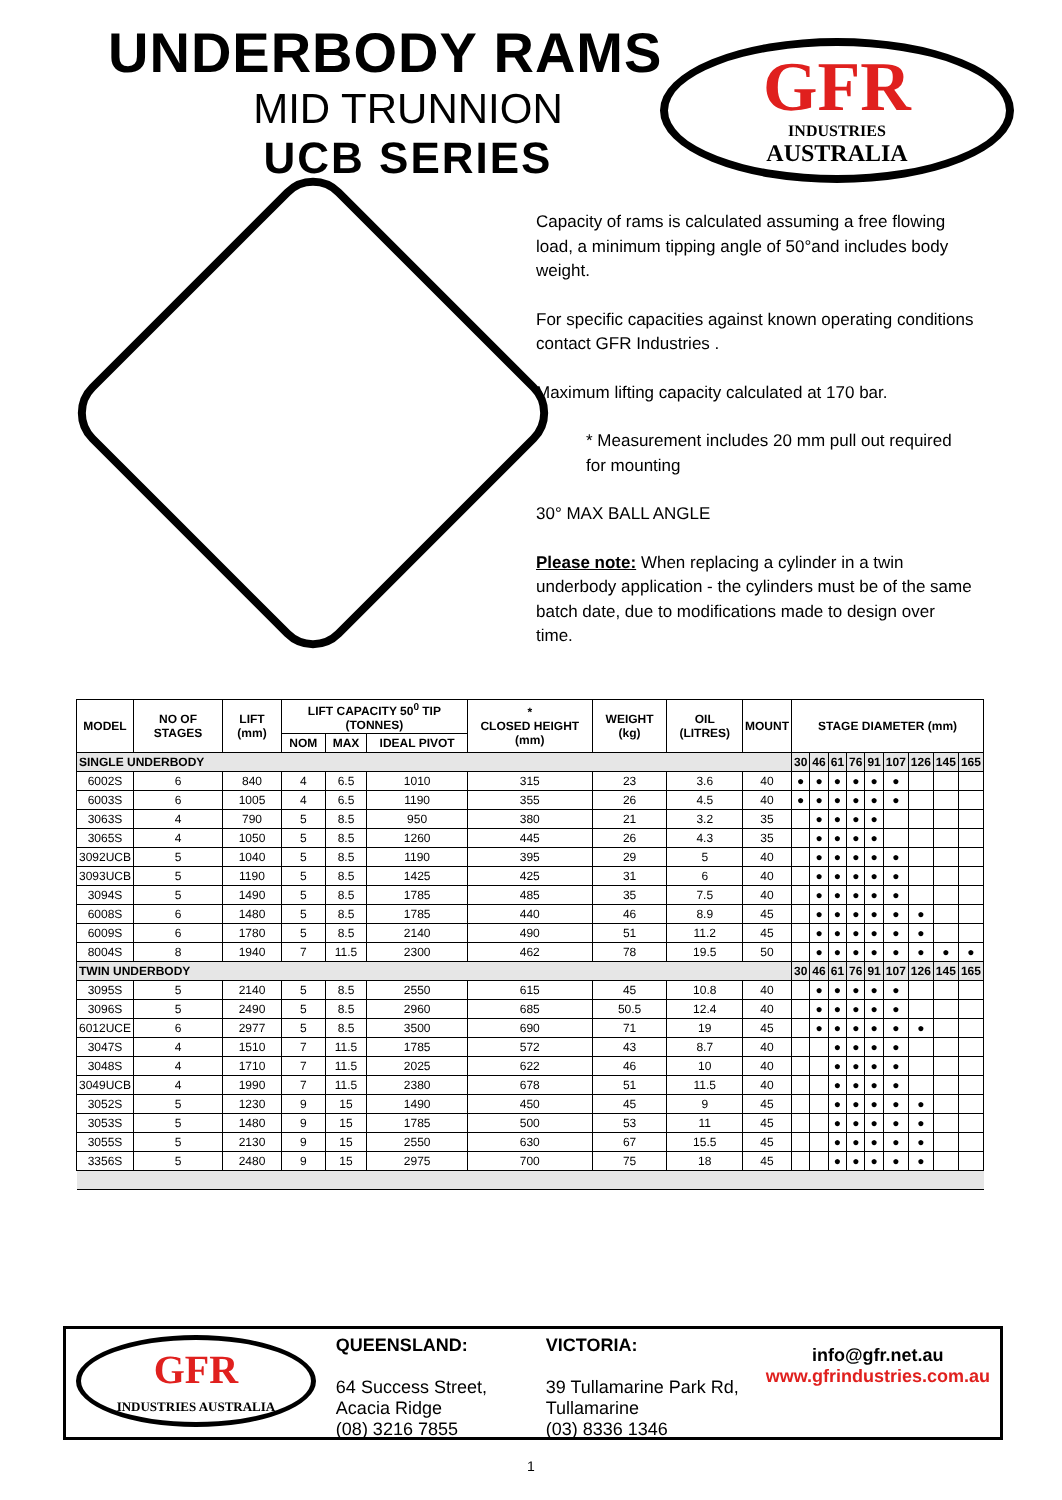UNDERBODY RAMS
MID TRUNNION
UCB SERIES
GFR
INDUSTRIES
AUSTRALIA
Capacity of rams is calculated assuming a free flowing load, a minimum tipping angle of 50°and includes body weight.
For specific capacities against known operating conditions contact GFR Industries .
Maximum lifting capacity calculated at 170 bar.
* Measurement includes 20 mm pull out required for mounting
30° MAX BALL ANGLE
Please note: When replacing a cylinder in a twin underbody application - the cylinders must be of the same batch date, due to modifications made to design over time.
| MODEL | NO OF STAGES | LIFT (mm) | LIFT CAPACITY 50<sup>0</sup> TIP (TONNES) | | | * CLOSED HEIGHT (mm) | WEIGHT (kg) | OIL (LITRES) | MOUNT | STAGE DIAMETER (mm) | | | | | | | | |
| --- | --- | --- | --- | --- | --- | --- | --- | --- | --- | --- | --- | --- | --- | --- | --- | --- | --- | --- |
| | | | NOM | MAX | IDEAL PIVOT | | | | | | | | | | | | | |
| SINGLE UNDERBODY | | | | | | | | | | 30 | 46 | 61 | 76 | 91 | 107 | 126 | 145 | 165 |
| 6002S | 6 | 840 | 4 | 6.5 | 1010 | 315 | 23 | 3.6 | 40 | ● | ● | ● | ● | ● | ● | | | |
| 6003S | 6 | 1005 | 4 | 6.5 | 1190 | 355 | 26 | 4.5 | 40 | ● | ● | ● | ● | ● | ● | | | |
| 3063S | 4 | 790 | 5 | 8.5 | 950 | 380 | 21 | 3.2 | 35 | | ● | ● | ● | ● | | | | |
| 3065S | 4 | 1050 | 5 | 8.5 | 1260 | 445 | 26 | 4.3 | 35 | | ● | ● | ● | ● | | | | |
| 3092UCB | 5 | 1040 | 5 | 8.5 | 1190 | 395 | 29 | 5 | 40 | | ● | ● | ● | ● | ● | | | |
| 3093UCB | 5 | 1190 | 5 | 8.5 | 1425 | 425 | 31 | 6 | 40 | | ● | ● | ● | ● | ● | | | |
| 3094S | 5 | 1490 | 5 | 8.5 | 1785 | 485 | 35 | 7.5 | 40 | | ● | ● | ● | ● | ● | | | |
| 6008S | 6 | 1480 | 5 | 8.5 | 1785 | 440 | 46 | 8.9 | 45 | | ● | ● | ● | ● | ● | ● | | |
| 6009S | 6 | 1780 | 5 | 8.5 | 2140 | 490 | 51 | 11.2 | 45 | | ● | ● | ● | ● | ● | ● | | |
| 8004S | 8 | 1940 | 7 | 11.5 | 2300 | 462 | 78 | 19.5 | 50 | | ● | ● | ● | ● | ● | ● | ● | ● |
| TWIN UNDERBODY | | | | | | | | | | 30 | 46 | 61 | 76 | 91 | 107 | 126 | 145 | 165 |
| 3095S | 5 | 2140 | 5 | 8.5 | 2550 | 615 | 45 | 10.8 | 40 | | ● | ● | ● | ● | ● | | | |
| 3096S | 5 | 2490 | 5 | 8.5 | 2960 | 685 | 50.5 | 12.4 | 40 | | ● | ● | ● | ● | ● | | | |
| 6012UCE | 6 | 2977 | 5 | 8.5 | 3500 | 690 | 71 | 19 | 45 | | ● | ● | ● | ● | ● | ● | | |
| 3047S | 4 | 1510 | 7 | 11.5 | 1785 | 572 | 43 | 8.7 | 40 | | | ● | ● | ● | ● | | | |
| 3048S | 4 | 1710 | 7 | 11.5 | 2025 | 622 | 46 | 10 | 40 | | | ● | ● | ● | ● | | | |
| 3049UCB | 4 | 1990 | 7 | 11.5 | 2380 | 678 | 51 | 11.5 | 40 | | | ● | ● | ● | ● | | | |
| 3052S | 5 | 1230 | 9 | 15 | 1490 | 450 | 45 | 9 | 45 | | | ● | ● | ● | ● | ● | | |
| 3053S | 5 | 1480 | 9 | 15 | 1785 | 500 | 53 | 11 | 45 | | | ● | ● | ● | ● | ● | | |
| 3055S | 5 | 2130 | 9 | 15 | 2550 | 630 | 67 | 15.5 | 45 | | | ● | ● | ● | ● | ● | | |
| 3356S | 5 | 2480 | 9 | 15 | 2975 | 700 | 75 | 18 | 45 | | | ● | ● | ● | ● | ● | | |
GFR
INDUSTRIES AUSTRALIA
QUEENSLAND:
64 Success Street,
Acacia Ridge
(08) 3216 7855
VICTORIA:
39 Tullamarine Park Rd,
Tullamarine
(03) 8336 1346
info@gfr.net.au
www.gfrindustries.com.au
1